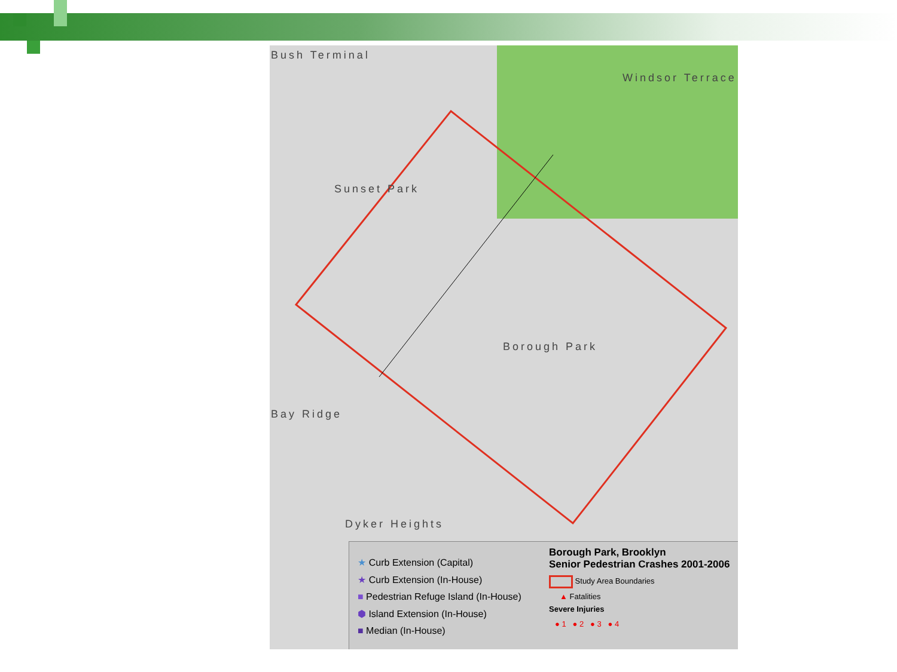Bush Terminal
Windsor Terrace
Sunset Park
Borough Park
Bay Ridge
Dyker Heights
★ Curb Extension (Capital)
★ Curb Extension (In-House)
■ Pedestrian Refuge Island (In-House)
⬢ Island Extension (In-House)
■ Median (In-House)
Borough Park, Brooklyn
Senior Pedestrian Crashes 2001-2006
Study Area Boundaries
▲ Fatalities
Severe Injuries
● 1 ● 2 ● 3 ● 4